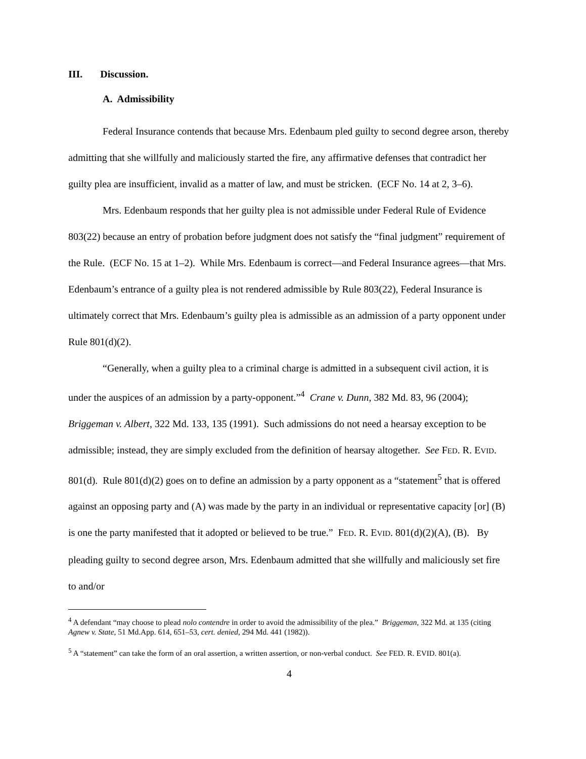III. Discussion.
A. Admissibility
Federal Insurance contends that because Mrs. Edenbaum pled guilty to second degree arson, thereby admitting that she willfully and maliciously started the fire, any affirmative defenses that contradict her guilty plea are insufficient, invalid as a matter of law, and must be stricken. (ECF No. 14 at 2, 3–6).
Mrs. Edenbaum responds that her guilty plea is not admissible under Federal Rule of Evidence 803(22) because an entry of probation before judgment does not satisfy the “final judgment” requirement of the Rule. (ECF No. 15 at 1–2). While Mrs. Edenbaum is correct—and Federal Insurance agrees—that Mrs. Edenbaum’s entrance of a guilty plea is not rendered admissible by Rule 803(22), Federal Insurance is ultimately correct that Mrs. Edenbaum’s guilty plea is admissible as an admission of a party opponent under Rule 801(d)(2).
“Generally, when a guilty plea to a criminal charge is admitted in a subsequent civil action, it is under the auspices of an admission by a party-opponent.”<sup>4</sup> Crane v. Dunn, 382 Md. 83, 96 (2004); Briggeman v. Albert, 322 Md. 133, 135 (1991). Such admissions do not need a hearsay exception to be admissible; instead, they are simply excluded from the definition of hearsay altogether. See FED. R. EVID. 801(d). Rule 801(d)(2) goes on to define an admission by a party opponent as a “statement<sup>5</sup> that is offered against an opposing party and (A) was made by the party in an individual or representative capacity [or] (B) is one the party manifested that it adopted or believed to be true.” FED. R. EVID. 801(d)(2)(A), (B). By pleading guilty to second degree arson, Mrs. Edenbaum admitted that she willfully and maliciously set fire to and/or
<sup>4</sup> A defendant “may choose to plead nolo contendre in order to avoid the admissibility of the plea.” Briggeman, 322 Md. at 135 (citing Agnew v. State, 51 Md.App. 614, 651–53, cert. denied, 294 Md. 441 (1982)).
<sup>5</sup> A “statement” can take the form of an oral assertion, a written assertion, or non-verbal conduct. See FED. R. EVID. 801(a).
4